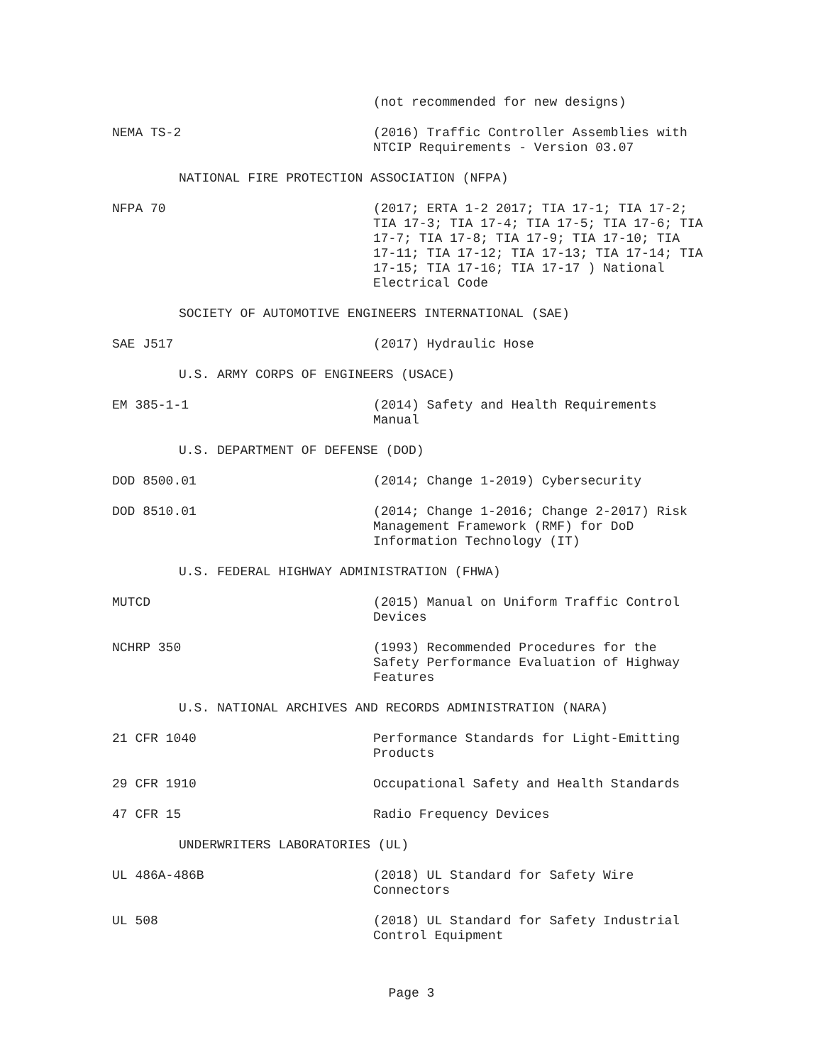(not recommended for new designs)
NEMA TS-2 (2016) Traffic Controller Assemblies with NTCIP Requirements - Version 03.07
NATIONAL FIRE PROTECTION ASSOCIATION (NFPA)
NFPA 70 (2017; ERTA 1-2 2017; TIA 17-1; TIA 17-2; TIA 17-3; TIA 17-4; TIA 17-5; TIA 17-6; TIA 17-7; TIA 17-8; TIA 17-9; TIA 17-10; TIA 17-11; TIA 17-12; TIA 17-13; TIA 17-14; TIA 17-15; TIA 17-16; TIA 17-17 ) National Electrical Code
SOCIETY OF AUTOMOTIVE ENGINEERS INTERNATIONAL (SAE)
SAE J517 (2017) Hydraulic Hose
U.S. ARMY CORPS OF ENGINEERS (USACE)
EM 385-1-1 (2014) Safety and Health Requirements Manual
U.S. DEPARTMENT OF DEFENSE (DOD)
DOD 8500.01 (2014; Change 1-2019) Cybersecurity
DOD 8510.01 (2014; Change 1-2016; Change 2-2017) Risk Management Framework (RMF) for DoD Information Technology (IT)
U.S. FEDERAL HIGHWAY ADMINISTRATION (FHWA)
MUTCD (2015) Manual on Uniform Traffic Control Devices
NCHRP 350 (1993) Recommended Procedures for the Safety Performance Evaluation of Highway Features
U.S. NATIONAL ARCHIVES AND RECORDS ADMINISTRATION (NARA)
21 CFR 1040 Performance Standards for Light-Emitting Products
29 CFR 1910 Occupational Safety and Health Standards
47 CFR 15 Radio Frequency Devices
UNDERWRITERS LABORATORIES (UL)
UL 486A-486B (2018) UL Standard for Safety Wire Connectors
UL 508 (2018) UL Standard for Safety Industrial Control Equipment
Page 3